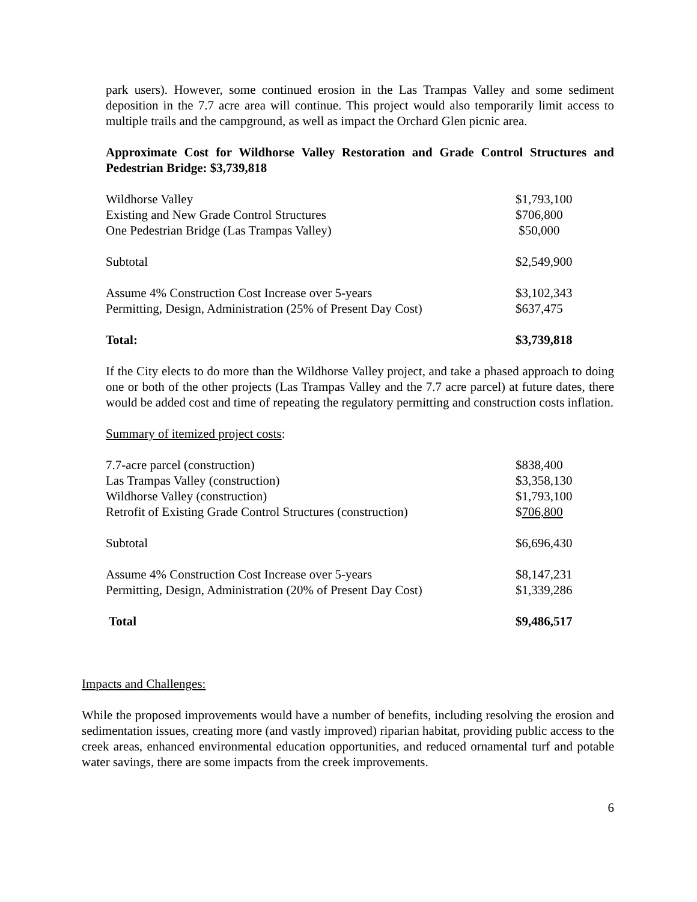park users). However, some continued erosion in the Las Trampas Valley and some sediment deposition in the 7.7 acre area will continue. This project would also temporarily limit access to multiple trails and the campground, as well as impact the Orchard Glen picnic area.
Approximate Cost for Wildhorse Valley Restoration and Grade Control Structures and Pedestrian Bridge: $3,739,818
| Wildhorse Valley | $1,793,100 |
| Existing and New Grade Control Structures | $706,800 |
| One Pedestrian Bridge (Las Trampas Valley) | $50,000 |
| Subtotal | $2,549,900 |
| Assume 4% Construction Cost Increase over 5-years | $3,102,343 |
| Permitting, Design, Administration (25% of Present Day Cost) | $637,475 |
| Total: | $3,739,818 |
If the City elects to do more than the Wildhorse Valley project, and take a phased approach to doing one or both of the other projects (Las Trampas Valley and the 7.7 acre parcel) at future dates, there would be added cost and time of repeating the regulatory permitting and construction costs inflation.
Summary of itemized project costs:
| 7.7-acre parcel (construction) | $838,400 |
| Las Trampas Valley (construction) | $3,358,130 |
| Wildhorse Valley (construction) | $1,793,100 |
| Retrofit of Existing Grade Control Structures (construction) | $ 706,800 |
| Subtotal | $6,696,430 |
| Assume 4% Construction Cost Increase over 5-years | $8,147,231 |
| Permitting, Design, Administration (20% of Present Day Cost) | $1,339,286 |
| Total | $9,486,517 |
Impacts and Challenges:
While the proposed improvements would have a number of benefits, including resolving the erosion and sedimentation issues, creating more (and vastly improved) riparian habitat, providing public access to the creek areas, enhanced environmental education opportunities, and reduced ornamental turf and potable water savings, there are some impacts from the creek improvements.
6